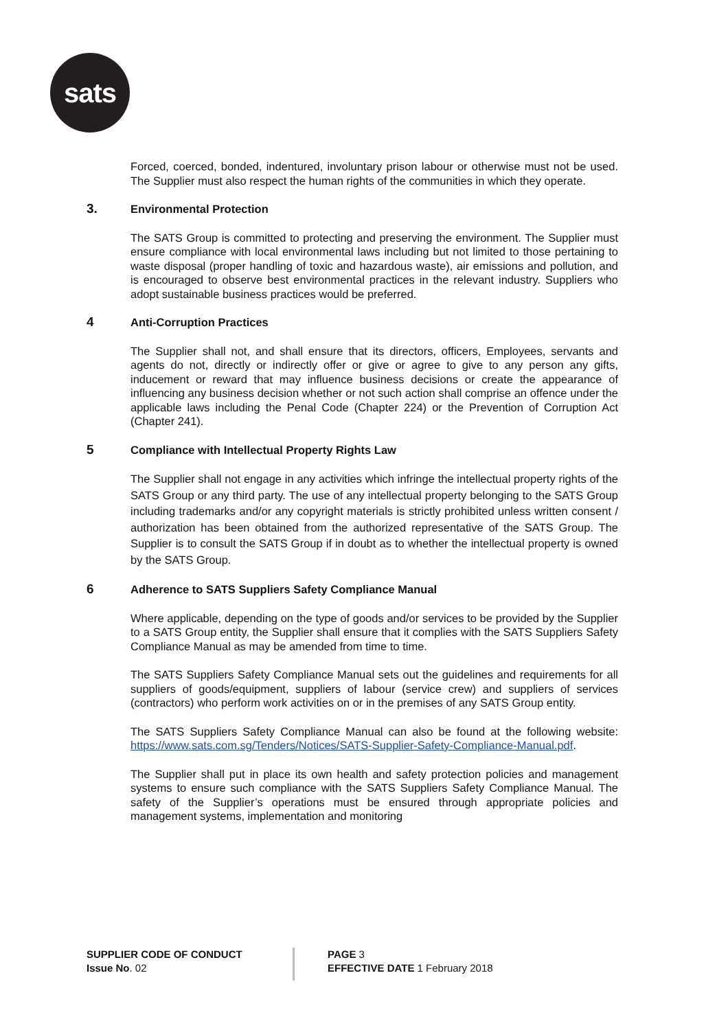sats
Forced, coerced, bonded, indentured, involuntary prison labour or otherwise must not be used. The Supplier must also respect the human rights of the communities in which they operate.
3. Environmental Protection
The SATS Group is committed to protecting and preserving the environment. The Supplier must ensure compliance with local environmental laws including but not limited to those pertaining to waste disposal (proper handling of toxic and hazardous waste), air emissions and pollution, and is encouraged to observe best environmental practices in the relevant industry. Suppliers who adopt sustainable business practices would be preferred.
4 Anti-Corruption Practices
The Supplier shall not, and shall ensure that its directors, officers, Employees, servants and agents do not, directly or indirectly offer or give or agree to give to any person any gifts, inducement or reward that may influence business decisions or create the appearance of influencing any business decision whether or not such action shall comprise an offence under the applicable laws including the Penal Code (Chapter 224) or the Prevention of Corruption Act (Chapter 241).
5 Compliance with Intellectual Property Rights Law
The Supplier shall not engage in any activities which infringe the intellectual property rights of the SATS Group or any third party. The use of any intellectual property belonging to the SATS Group including trademarks and/or any copyright materials is strictly prohibited unless written consent / authorization has been obtained from the authorized representative of the SATS Group. The Supplier is to consult the SATS Group if in doubt as to whether the intellectual property is owned by the SATS Group.
6 Adherence to SATS Suppliers Safety Compliance Manual
Where applicable, depending on the type of goods and/or services to be provided by the Supplier to a SATS Group entity, the Supplier shall ensure that it complies with the SATS Suppliers Safety Compliance Manual as may be amended from time to time.
The SATS Suppliers Safety Compliance Manual sets out the guidelines and requirements for all suppliers of goods/equipment, suppliers of labour (service crew) and suppliers of services (contractors) who perform work activities on or in the premises of any SATS Group entity.
The SATS Suppliers Safety Compliance Manual can also be found at the following website: https://www.sats.com.sg/Tenders/Notices/SATS-Supplier-Safety-Compliance-Manual.pdf.
The Supplier shall put in place its own health and safety protection policies and management systems to ensure such compliance with the SATS Suppliers Safety Compliance Manual. The safety of the Supplier’s operations must be ensured through appropriate policies and management systems, implementation and monitoring
SUPPLIER CODE OF CONDUCT
Issue No. 02
PAGE 3
EFFECTIVE DATE 1 February 2018